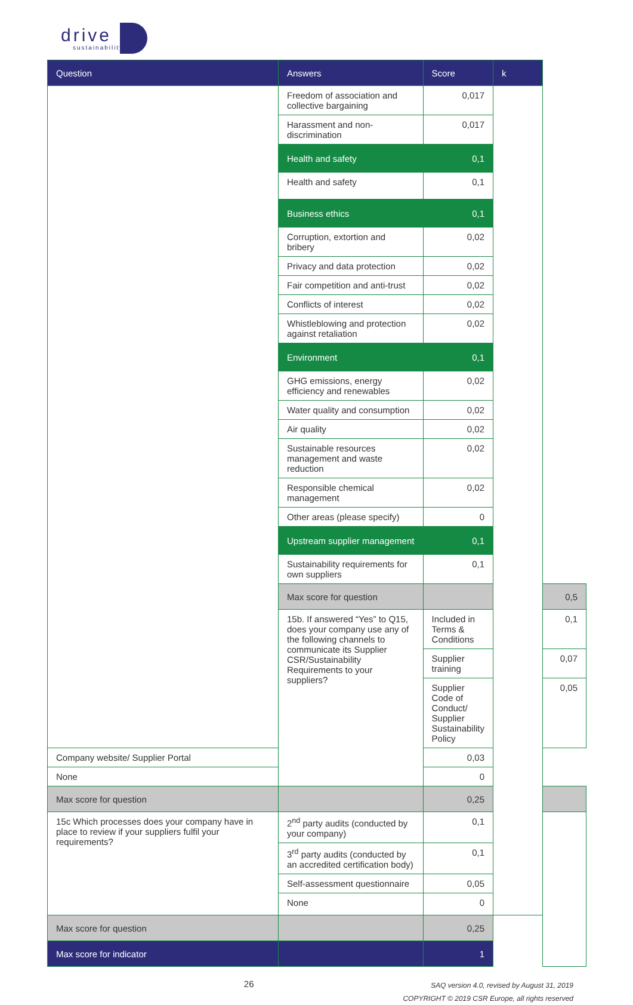drive
sustainability
| Question | Answers | Score | k | |
| --- | --- | --- | --- | --- |
| | Freedom of association and collective bargaining | 0,017 | | |
| | Harassment and non-discrimination | 0,017 | | |
| | Health and safety | 0,1 | | |
| | Health and safety | 0,1 | | |
| | Business ethics | 0,1 | | |
| | Corruption, extortion and bribery | 0,02 | | |
| | Privacy and data protection | 0,02 | | |
| | Fair competition and anti-trust | 0,02 | | |
| | Conflicts of interest | 0,02 | | |
| | Whistleblowing and protection against retaliation | 0,02 | | |
| | Environment | 0,1 | | |
| | GHG emissions, energy efficiency and renewables | 0,02 | | |
| | Water quality and consumption | 0,02 | | |
| | Air quality | 0,02 | | |
| | Sustainable resources management and waste reduction | 0,02 | | |
| | Responsible chemical management | 0,02 | | |
| | Other areas (please specify) | 0 | | |
| | Upstream supplier management | 0,1 | | |
| | Sustainability requirements for own suppliers | 0,1 | | |
| | Max score for question | | | 0,5 |
| | 15b. If answered “Yes” to Q15, does your company use any of the following channels to communicate its Supplier CSR/Sustainability Requirements to your suppliers? | Included in Terms & Conditions | | 0,1 |
| | | Supplier training | | 0,07 |
| | | Supplier Code of Conduct/ Supplier Sustainability Policy | | 0,05 |
| Company website/ Supplier Portal | | 0,03 | | |
| None | | 0 | | |
| Max score for question | | 0,25 | | |
| 15c Which processes does your company have in place to review if your suppliers fulfil your requirements? | 2<sup>nd</sup> party audits (conducted by your company) | 0,1 | | |
| | 3<sup>rd</sup> party audits (conducted by an accredited certification body) | 0,1 | | |
| | Self-assessment questionnaire | 0,05 | | |
| | None | 0 | | |
| Max score for question | | 0,25 | | |
| Max score for indicator | | 1 | | |
26
SAQ version 4.0, revised by August 31, 2019
COPYRIGHT © 2019 CSR Europe, all rights reserved